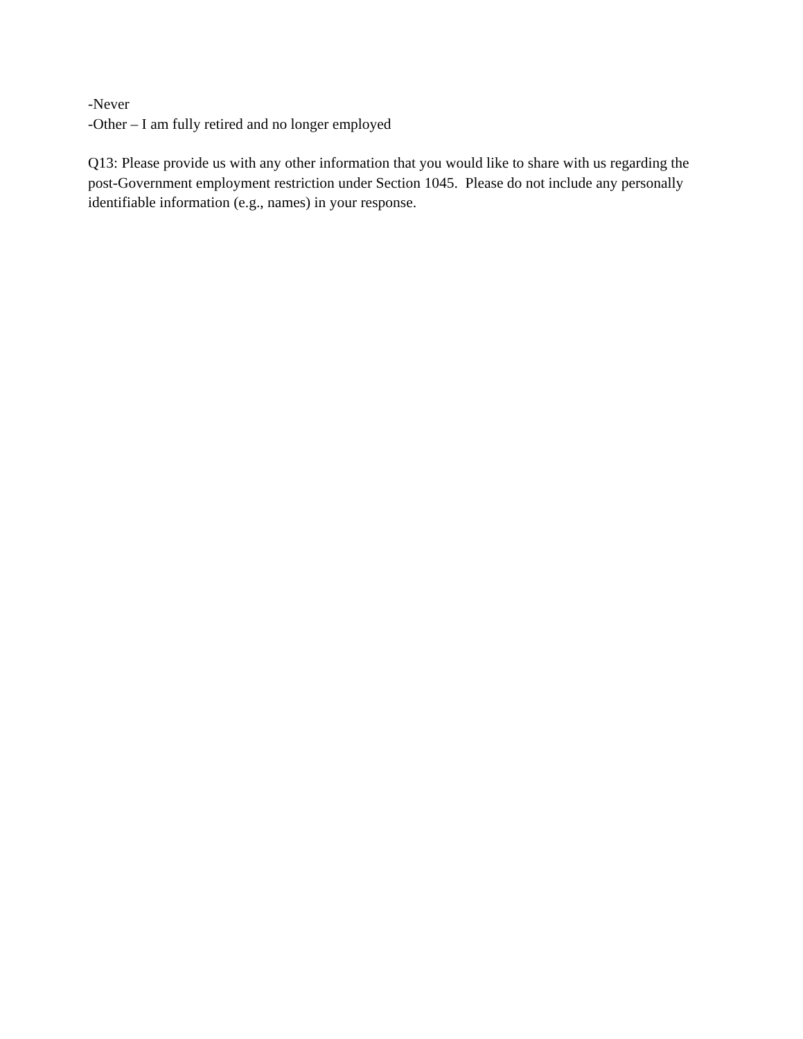-Never
-Other – I am fully retired and no longer employed
Q13: Please provide us with any other information that you would like to share with us regarding the post-Government employment restriction under Section 1045. Please do not include any personally identifiable information (e.g., names) in your response.